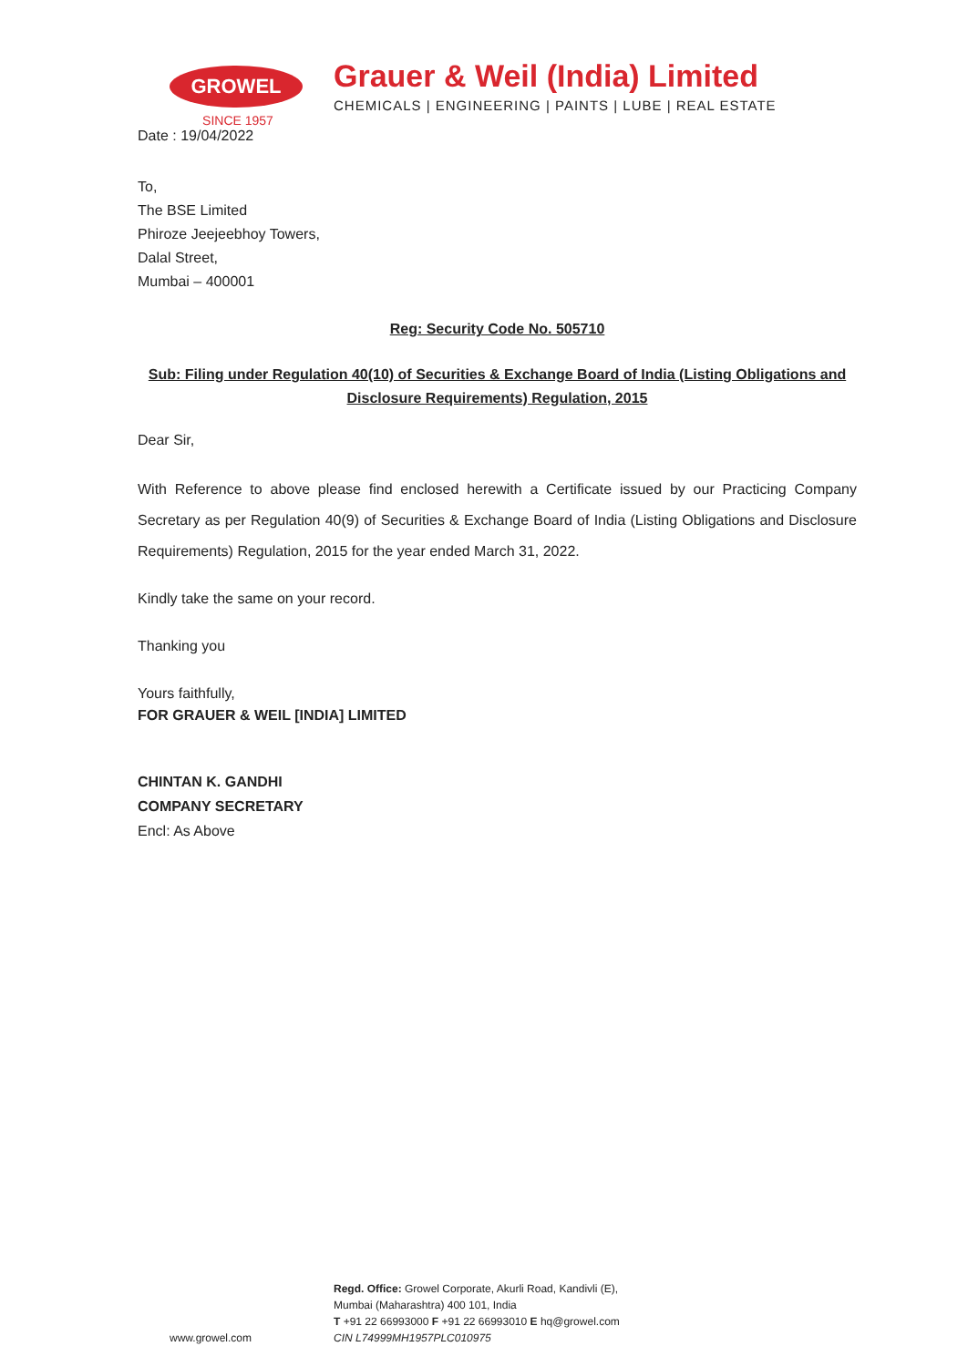GROWEL
SINCE 1957
Grauer & Weil (India) Limited
CHEMICALS | ENGINEERING | PAINTS | LUBE | REAL ESTATE
Date : 19/04/2022
To,
The BSE Limited
Phiroze Jeejeebhoy Towers,
Dalal Street,
Mumbai – 400001
Reg: Security Code No. 505710
Sub: Filing under Regulation 40(10) of Securities & Exchange Board of India (Listing Obligations and Disclosure Requirements) Regulation, 2015
Dear Sir,
With Reference to above please find enclosed herewith a Certificate issued by our Practicing Company Secretary as per Regulation 40(9) of Securities & Exchange Board of India (Listing Obligations and Disclosure Requirements) Regulation, 2015 for the year ended March 31, 2022.
Kindly take the same on your record.
Thanking you
Yours faithfully,
FOR GRAUER & WEIL [INDIA] LIMITED
CHINTAN K. GANDHI
COMPANY SECRETARY
Encl: As Above
www.growel.com
Regd. Office: Growel Corporate, Akurli Road, Kandivli (E),
Mumbai (Maharashtra) 400 101, India
T +91 22 66993000 F +91 22 66993010 E hq@growel.com
CIN L74999MH1957PLC010975